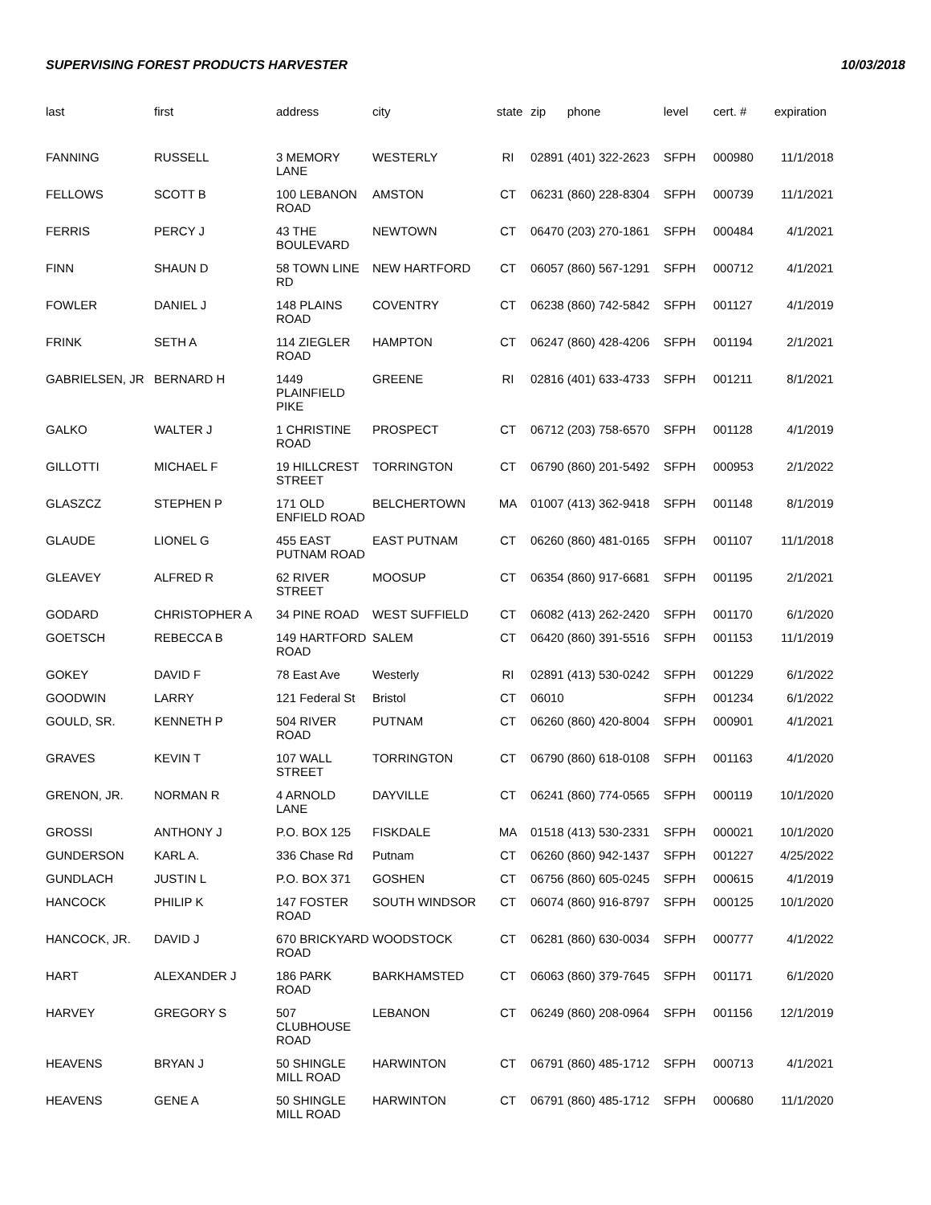SUPERVISING FOREST PRODUCTS HARVESTER 10/03/2018
| last | first | address | city | state | zip | phone | level | cert. # | expiration |
| --- | --- | --- | --- | --- | --- | --- | --- | --- | --- |
| FANNING | RUSSELL | 3 MEMORY LANE | WESTERLY | RI | 02891 | (401) 322-2623 | SFPH | 000980 | 11/1/2018 |
| FELLOWS | SCOTT B | 100 LEBANON ROAD | AMSTON | CT | 06231 | (860) 228-8304 | SFPH | 000739 | 11/1/2021 |
| FERRIS | PERCY J | 43 THE BOULEVARD | NEWTOWN | CT | 06470 | (203) 270-1861 | SFPH | 000484 | 4/1/2021 |
| FINN | SHAUN D | 58 TOWN LINE RD | NEW HARTFORD | CT | 06057 | (860) 567-1291 | SFPH | 000712 | 4/1/2021 |
| FOWLER | DANIEL J | 148 PLAINS ROAD | COVENTRY | CT | 06238 | (860) 742-5842 | SFPH | 001127 | 4/1/2019 |
| FRINK | SETH A | 114 ZIEGLER ROAD | HAMPTON | CT | 06247 | (860) 428-4206 | SFPH | 001194 | 2/1/2021 |
| GABRIELSEN, JR | BERNARD H | 1449 PLAINFIELD PIKE | GREENE | RI | 02816 | (401) 633-4733 | SFPH | 001211 | 8/1/2021 |
| GALKO | WALTER J | 1 CHRISTINE ROAD | PROSPECT | CT | 06712 | (203) 758-6570 | SFPH | 001128 | 4/1/2019 |
| GILLOTTI | MICHAEL F | 19 HILLCREST STREET | TORRINGTON | CT | 06790 | (860) 201-5492 | SFPH | 000953 | 2/1/2022 |
| GLASZCZ | STEPHEN P | 171 OLD ENFIELD ROAD | BELCHERTOWN | MA | 01007 | (413) 362-9418 | SFPH | 001148 | 8/1/2019 |
| GLAUDE | LIONEL G | 455 EAST PUTNAM ROAD | EAST PUTNAM | CT | 06260 | (860) 481-0165 | SFPH | 001107 | 11/1/2018 |
| GLEAVEY | ALFRED R | 62 RIVER STREET | MOOSUP | CT | 06354 | (860) 917-6681 | SFPH | 001195 | 2/1/2021 |
| GODARD | CHRISTOPHER A | 34 PINE ROAD | WEST SUFFIELD | CT | 06082 | (413) 262-2420 | SFPH | 001170 | 6/1/2020 |
| GOETSCH | REBECCA B | 149 HARTFORD ROAD | SALEM | CT | 06420 | (860) 391-5516 | SFPH | 001153 | 11/1/2019 |
| GOKEY | DAVID F | 78 East Ave | Westerly | RI | 02891 | (413) 530-0242 | SFPH | 001229 | 6/1/2022 |
| GOODWIN | LARRY | 121 Federal St | Bristol | CT | 06010 | | SFPH | 001234 | 6/1/2022 |
| GOULD, SR. | KENNETH P | 504 RIVER ROAD | PUTNAM | CT | 06260 | (860) 420-8004 | SFPH | 000901 | 4/1/2021 |
| GRAVES | KEVIN T | 107 WALL STREET | TORRINGTON | CT | 06790 | (860) 618-0108 | SFPH | 001163 | 4/1/2020 |
| GRENON, JR. | NORMAN R | 4 ARNOLD LANE | DAYVILLE | CT | 06241 | (860) 774-0565 | SFPH | 000119 | 10/1/2020 |
| GROSSI | ANTHONY J | P.O. BOX 125 | FISKDALE | MA | 01518 | (413) 530-2331 | SFPH | 000021 | 10/1/2020 |
| GUNDERSON | KARL A. | 336 Chase Rd | Putnam | CT | 06260 | (860) 942-1437 | SFPH | 001227 | 4/25/2022 |
| GUNDLACH | JUSTIN L | P.O. BOX 371 | GOSHEN | CT | 06756 | (860) 605-0245 | SFPH | 000615 | 4/1/2019 |
| HANCOCK | PHILIP K | 147 FOSTER ROAD | SOUTH WINDSOR | CT | 06074 | (860) 916-8797 | SFPH | 000125 | 10/1/2020 |
| HANCOCK, JR. | DAVID J | 670 BRICKYARD ROAD | WOODSTOCK | CT | 06281 | (860) 630-0034 | SFPH | 000777 | 4/1/2022 |
| HART | ALEXANDER J | 186 PARK ROAD | BARKHAMSTED | CT | 06063 | (860) 379-7645 | SFPH | 001171 | 6/1/2020 |
| HARVEY | GREGORY S | 507 CLUBHOUSE ROAD | LEBANON | CT | 06249 | (860) 208-0964 | SFPH | 001156 | 12/1/2019 |
| HEAVENS | BRYAN J | 50 SHINGLE MILL ROAD | HARWINTON | CT | 06791 | (860) 485-1712 | SFPH | 000713 | 4/1/2021 |
| HEAVENS | GENE A | 50 SHINGLE MILL ROAD | HARWINTON | CT | 06791 | (860) 485-1712 | SFPH | 000680 | 11/1/2020 |